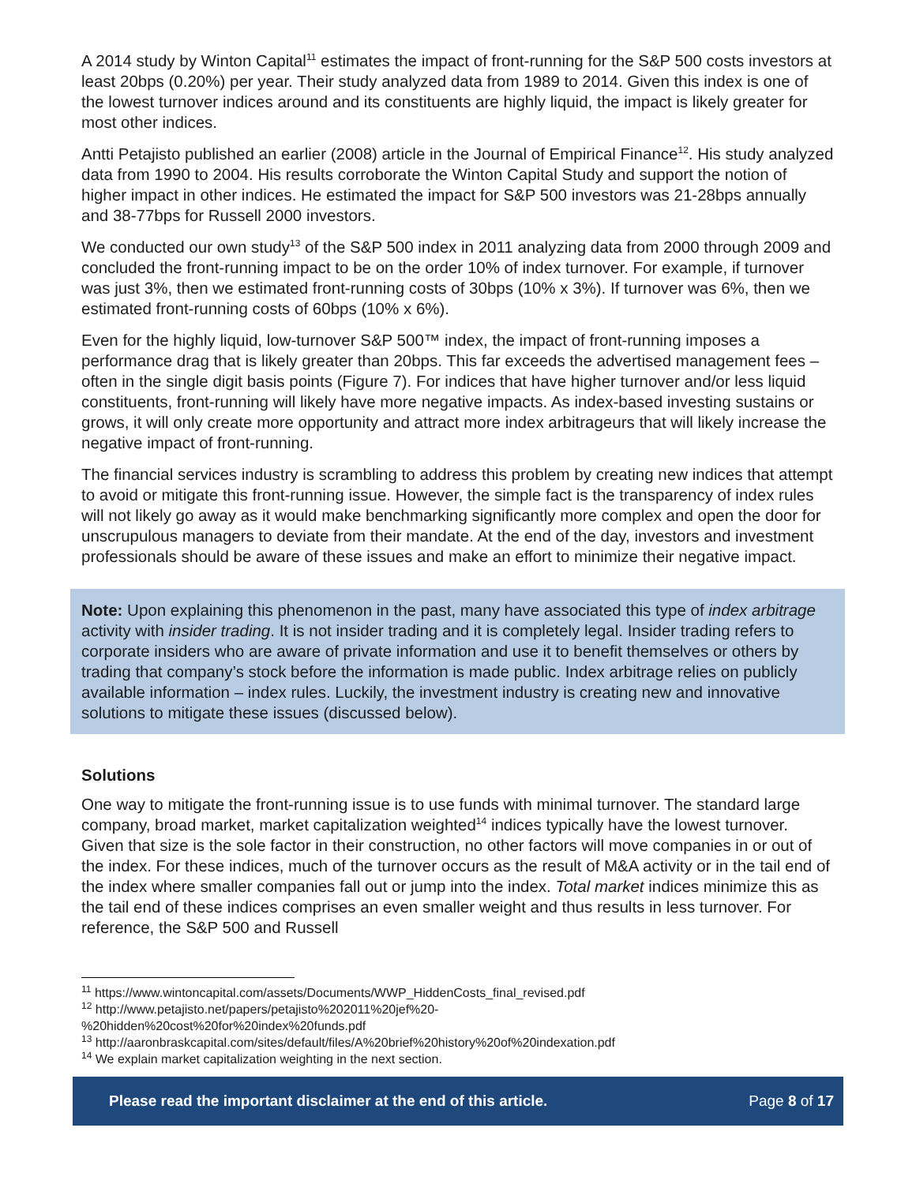A 2014 study by Winton Capital<sup>11</sup> estimates the impact of front-running for the S&P 500 costs investors at least 20bps (0.20%) per year. Their study analyzed data from 1989 to 2014. Given this index is one of the lowest turnover indices around and its constituents are highly liquid, the impact is likely greater for most other indices.
Antti Petajisto published an earlier (2008) article in the Journal of Empirical Finance<sup>12</sup>. His study analyzed data from 1990 to 2004. His results corroborate the Winton Capital Study and support the notion of higher impact in other indices. He estimated the impact for S&P 500 investors was 21-28bps annually and 38-77bps for Russell 2000 investors.
We conducted our own study<sup>13</sup> of the S&P 500 index in 2011 analyzing data from 2000 through 2009 and concluded the front-running impact to be on the order 10% of index turnover. For example, if turnover was just 3%, then we estimated front-running costs of 30bps (10% x 3%). If turnover was 6%, then we estimated front-running costs of 60bps (10% x 6%).
Even for the highly liquid, low-turnover S&P 500™ index, the impact of front-running imposes a performance drag that is likely greater than 20bps. This far exceeds the advertised management fees – often in the single digit basis points (Figure 7). For indices that have higher turnover and/or less liquid constituents, front-running will likely have more negative impacts. As index-based investing sustains or grows, it will only create more opportunity and attract more index arbitrageurs that will likely increase the negative impact of front-running.
The financial services industry is scrambling to address this problem by creating new indices that attempt to avoid or mitigate this front-running issue. However, the simple fact is the transparency of index rules will not likely go away as it would make benchmarking significantly more complex and open the door for unscrupulous managers to deviate from their mandate. At the end of the day, investors and investment professionals should be aware of these issues and make an effort to minimize their negative impact.
Note: Upon explaining this phenomenon in the past, many have associated this type of index arbitrage activity with insider trading. It is not insider trading and it is completely legal. Insider trading refers to corporate insiders who are aware of private information and use it to benefit themselves or others by trading that company’s stock before the information is made public. Index arbitrage relies on publicly available information – index rules. Luckily, the investment industry is creating new and innovative solutions to mitigate these issues (discussed below).
Solutions
One way to mitigate the front-running issue is to use funds with minimal turnover. The standard large company, broad market, market capitalization weighted<sup>14</sup> indices typically have the lowest turnover. Given that size is the sole factor in their construction, no other factors will move companies in or out of the index. For these indices, much of the turnover occurs as the result of M&A activity or in the tail end of the index where smaller companies fall out or jump into the index. Total market indices minimize this as the tail end of these indices comprises an even smaller weight and thus results in less turnover. For reference, the S&P 500 and Russell
<sup>11</sup> https://www.wintoncapital.com/assets/Documents/WWP_HiddenCosts_final_revised.pdf
<sup>12</sup> http://www.petajisto.net/papers/petajisto%202011%20jef%20-
%20hidden%20cost%20for%20index%20funds.pdf
<sup>13</sup> http://aaronbraskcapital.com/sites/default/files/A%20brief%20history%20of%20indexation.pdf
<sup>14</sup> We explain market capitalization weighting in the next section.
Please read the important disclaimer at the end of this article. Page 8 of 17